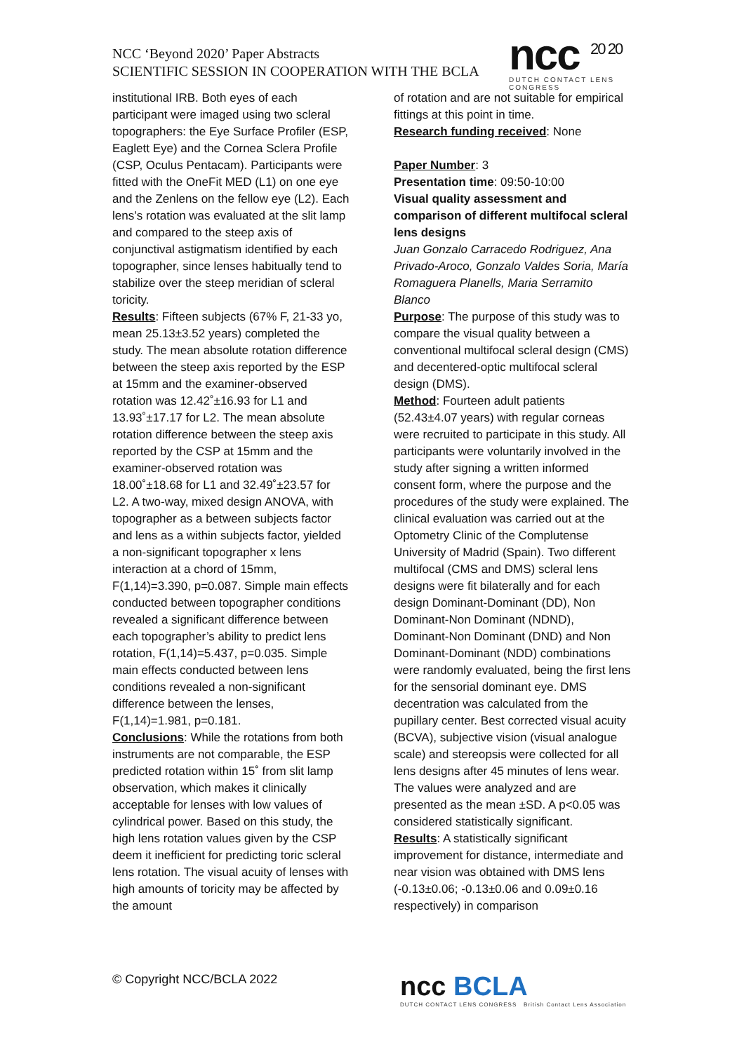NCC ‘Beyond 2020’ Paper Abstracts
SCIENTIFIC SESSION IN COOPERATION WITH THE BCLA
ncc <sup>20 20</sup>
DUTCH CONTACT LENS CONGRESS
institutional IRB. Both eyes of each participant were imaged using two scleral topographers: the Eye Surface Profiler (ESP, Eaglett Eye) and the Cornea Sclera Profile (CSP, Oculus Pentacam). Participants were fitted with the OneFit MED (L1) on one eye and the Zenlens on the fellow eye (L2). Each lens’s rotation was evaluated at the slit lamp and compared to the steep axis of conjunctival astigmatism identified by each topographer, since lenses habitually tend to stabilize over the steep meridian of scleral toricity.
Results: Fifteen subjects (67% F, 21-33 yo, mean 25.13±3.52 years) completed the study. The mean absolute rotation difference between the steep axis reported by the ESP at 15mm and the examiner-observed rotation was 12.42˚±16.93 for L1 and 13.93˚±17.17 for L2. The mean absolute rotation difference between the steep axis reported by the CSP at 15mm and the examiner-observed rotation was 18.00˚±18.68 for L1 and 32.49˚±23.57 for L2. A two-way, mixed design ANOVA, with topographer as a between subjects factor and lens as a within subjects factor, yielded a non-significant topographer x lens interaction at a chord of 15mm, F(1,14)=3.390, p=0.087. Simple main effects conducted between topographer conditions revealed a significant difference between each topographer’s ability to predict lens rotation, F(1,14)=5.437, p=0.035. Simple main effects conducted between lens conditions revealed a non-significant difference between the lenses, F(1,14)=1.981, p=0.181.
Conclusions: While the rotations from both instruments are not comparable, the ESP predicted rotation within 15˚ from slit lamp observation, which makes it clinically acceptable for lenses with low values of cylindrical power. Based on this study, the high lens rotation values given by the CSP deem it inefficient for predicting toric scleral lens rotation. The visual acuity of lenses with high amounts of toricity may be affected by the amount
of rotation and are not suitable for empirical fittings at this point in time.
Research funding received: None
Paper Number: 3
Presentation time: 09:50-10:00
Visual quality assessment and comparison of different multifocal scleral lens designs
Juan Gonzalo Carracedo Rodriguez, Ana Privado-Aroco, Gonzalo Valdes Soria, María Romaguera Planells, Maria Serramito Blanco
Purpose: The purpose of this study was to compare the visual quality between a conventional multifocal scleral design (CMS) and decentered-optic multifocal scleral design (DMS).
Method: Fourteen adult patients (52.43±4.07 years) with regular corneas were recruited to participate in this study. All participants were voluntarily involved in the study after signing a written informed consent form, where the purpose and the procedures of the study were explained. The clinical evaluation was carried out at the Optometry Clinic of the Complutense University of Madrid (Spain). Two different multifocal (CMS and DMS) scleral lens designs were fit bilaterally and for each design Dominant-Dominant (DD), Non Dominant-Non Dominant (NDND), Dominant-Non Dominant (DND) and Non Dominant-Dominant (NDD) combinations were randomly evaluated, being the first lens for the sensorial dominant eye. DMS decentration was calculated from the pupillary center. Best corrected visual acuity (BCVA), subjective vision (visual analogue scale) and stereopsis were collected for all lens designs after 45 minutes of lens wear. The values were analyzed and are presented as the mean ±SD. A p<0.05 was considered statistically significant.
Results: A statistically significant improvement for distance, intermediate and near vision was obtained with DMS lens (-0.13±0.06; -0.13±0.06 and 0.09±0.16 respectively) in comparison
© Copyright NCC/BCLA 2022
ncc BCLA
DUTCH CONTACT LENS CONGRESS British Contact Lens Association